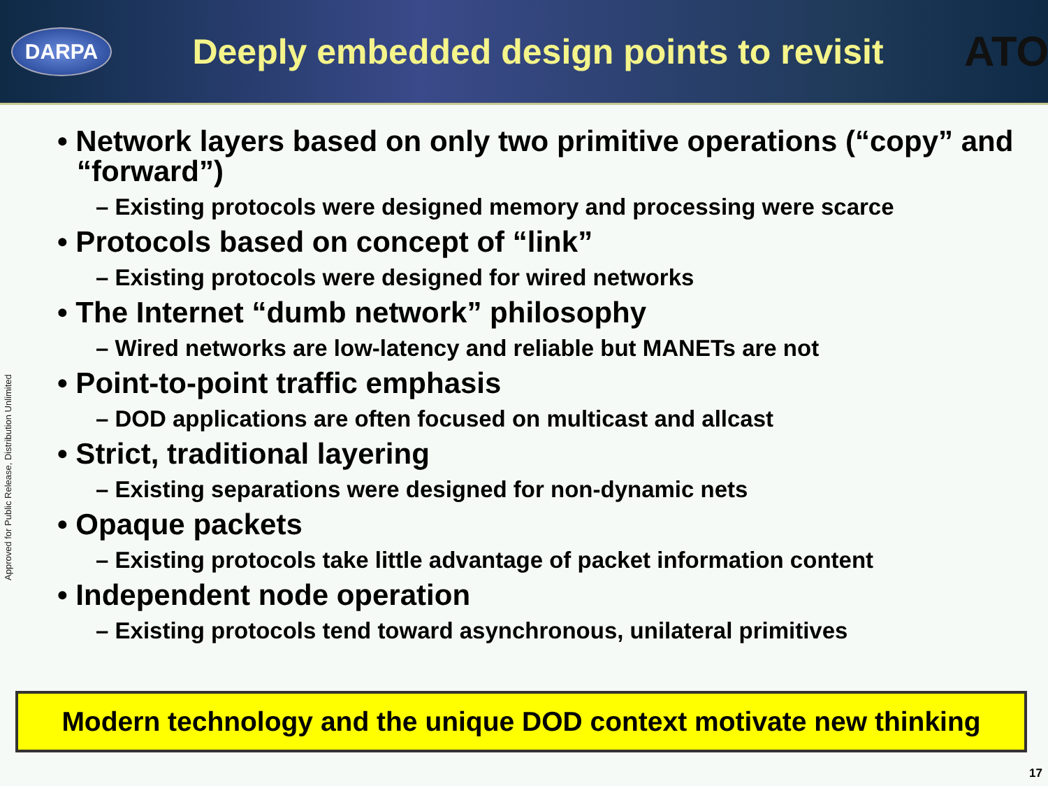DARPA
Deeply embedded design points to revisit
ATO
Approved for Public Release, Distribution Unlimited
• Network layers based on only two primitive operations (“copy” and “forward”)
– Existing protocols were designed memory and processing were scarce
• Protocols based on concept of “link”
– Existing protocols were designed for wired networks
• The Internet “dumb network” philosophy
– Wired networks are low-latency and reliable but MANETs are not
• Point-to-point traffic emphasis
– DOD applications are often focused on multicast and allcast
• Strict, traditional layering
– Existing separations were designed for non-dynamic nets
• Opaque packets
– Existing protocols take little advantage of packet information content
• Independent node operation
– Existing protocols tend toward asynchronous, unilateral primitives
Modern technology and the unique DOD context motivate new thinking
17